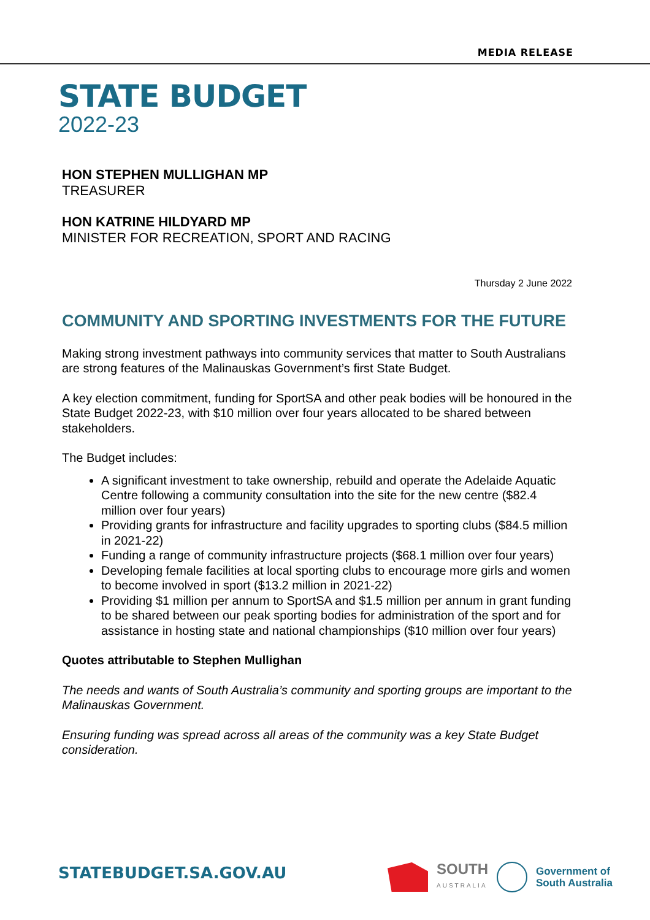MEDIA RELEASE
STATE BUDGET
2022-23
HON STEPHEN MULLIGHAN MP
TREASURER
HON KATRINE HILDYARD MP
MINISTER FOR RECREATION, SPORT AND RACING
Thursday 2 June 2022
COMMUNITY AND SPORTING INVESTMENTS FOR THE FUTURE
Making strong investment pathways into community services that matter to South Australians are strong features of the Malinauskas Government’s first State Budget.
A key election commitment, funding for SportSA and other peak bodies will be honoured in the State Budget 2022-23, with $10 million over four years allocated to be shared between stakeholders.
The Budget includes:
A significant investment to take ownership, rebuild and operate the Adelaide Aquatic Centre following a community consultation into the site for the new centre ($82.4 million over four years)
Providing grants for infrastructure and facility upgrades to sporting clubs ($84.5 million in 2021-22)
Funding a range of community infrastructure projects ($68.1 million over four years)
Developing female facilities at local sporting clubs to encourage more girls and women to become involved in sport ($13.2 million in 2021-22)
Providing $1 million per annum to SportSA and $1.5 million per annum in grant funding to be shared between our peak sporting bodies for administration of the sport and for assistance in hosting state and national championships ($10 million over four years)
Quotes attributable to Stephen Mullighan
The needs and wants of South Australia’s community and sporting groups are important to the Malinauskas Government.
Ensuring funding was spread across all areas of the community was a key State Budget consideration.
STATEBUDGET.SA.GOV.AU
SOUTH
AUSTRALIA
Government of
South Australia